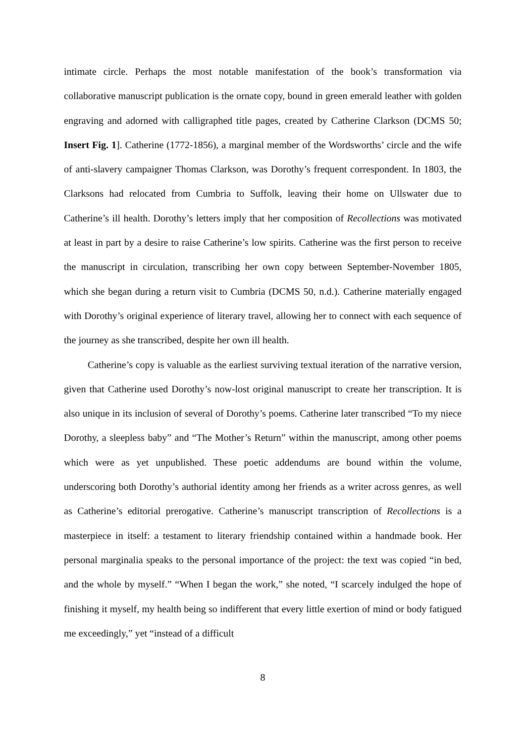intimate circle. Perhaps the most notable manifestation of the book’s transformation via collaborative manuscript publication is the ornate copy, bound in green emerald leather with golden engraving and adorned with calligraphed title pages, created by Catherine Clarkson (DCMS 50; Insert Fig. 1]. Catherine (1772-1856), a marginal member of the Wordsworths’ circle and the wife of anti-slavery campaigner Thomas Clarkson, was Dorothy’s frequent correspondent. In 1803, the Clarksons had relocated from Cumbria to Suffolk, leaving their home on Ullswater due to Catherine’s ill health. Dorothy’s letters imply that her composition of Recollections was motivated at least in part by a desire to raise Catherine’s low spirits. Catherine was the first person to receive the manuscript in circulation, transcribing her own copy between September-November 1805, which she began during a return visit to Cumbria (DCMS 50, n.d.). Catherine materially engaged with Dorothy’s original experience of literary travel, allowing her to connect with each sequence of the journey as she transcribed, despite her own ill health.
Catherine’s copy is valuable as the earliest surviving textual iteration of the narrative version, given that Catherine used Dorothy’s now-lost original manuscript to create her transcription. It is also unique in its inclusion of several of Dorothy’s poems. Catherine later transcribed “To my niece Dorothy, a sleepless baby” and “The Mother’s Return” within the manuscript, among other poems which were as yet unpublished. These poetic addendums are bound within the volume, underscoring both Dorothy’s authorial identity among her friends as a writer across genres, as well as Catherine’s editorial prerogative. Catherine’s manuscript transcription of Recollections is a masterpiece in itself: a testament to literary friendship contained within a handmade book. Her personal marginalia speaks to the personal importance of the project: the text was copied “in bed, and the whole by myself.” “When I began the work,” she noted, “I scarcely indulged the hope of finishing it myself, my health being so indifferent that every little exertion of mind or body fatigued me exceedingly,” yet “instead of a difficult
8